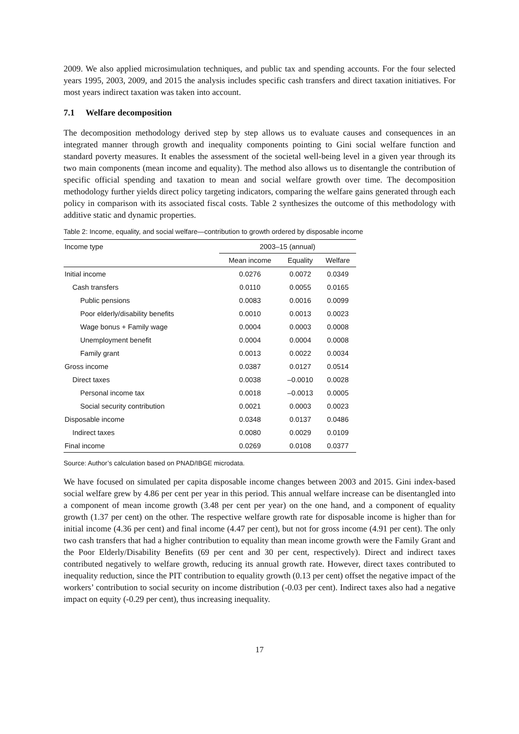2009. We also applied microsimulation techniques, and public tax and spending accounts. For the four selected years 1995, 2003, 2009, and 2015 the analysis includes specific cash transfers and direct taxation initiatives. For most years indirect taxation was taken into account.
7.1 Welfare decomposition
The decomposition methodology derived step by step allows us to evaluate causes and consequences in an integrated manner through growth and inequality components pointing to Gini social welfare function and standard poverty measures. It enables the assessment of the societal well-being level in a given year through its two main components (mean income and equality). The method also allows us to disentangle the contribution of specific official spending and taxation to mean and social welfare growth over time. The decomposition methodology further yields direct policy targeting indicators, comparing the welfare gains generated through each policy in comparison with its associated fiscal costs. Table 2 synthesizes the outcome of this methodology with additive static and dynamic properties.
Table 2: Income, equality, and social welfare—contribution to growth ordered by disposable income
| Income type | 2003–15 (annual) | | |
| --- | --- | --- | --- |
| | Mean income | Equality | Welfare |
| Initial income | 0.0276 | 0.0072 | 0.0349 |
| Cash transfers | 0.0110 | 0.0055 | 0.0165 |
| Public pensions | 0.0083 | 0.0016 | 0.0099 |
| Poor elderly/disability benefits | 0.0010 | 0.0013 | 0.0023 |
| Wage bonus + Family wage | 0.0004 | 0.0003 | 0.0008 |
| Unemployment benefit | 0.0004 | 0.0004 | 0.0008 |
| Family grant | 0.0013 | 0.0022 | 0.0034 |
| Gross income | 0.0387 | 0.0127 | 0.0514 |
| Direct taxes | 0.0038 | –0.0010 | 0.0028 |
| Personal income tax | 0.0018 | –0.0013 | 0.0005 |
| Social security contribution | 0.0021 | 0.0003 | 0.0023 |
| Disposable income | 0.0348 | 0.0137 | 0.0486 |
| Indirect taxes | 0.0080 | 0.0029 | 0.0109 |
| Final income | 0.0269 | 0.0108 | 0.0377 |
Source: Author’s calculation based on PNAD/IBGE microdata.
We have focused on simulated per capita disposable income changes between 2003 and 2015. Gini index-based social welfare grew by 4.86 per cent per year in this period. This annual welfare increase can be disentangled into a component of mean income growth (3.48 per cent per year) on the one hand, and a component of equality growth (1.37 per cent) on the other. The respective welfare growth rate for disposable income is higher than for initial income (4.36 per cent) and final income (4.47 per cent), but not for gross income (4.91 per cent). The only two cash transfers that had a higher contribution to equality than mean income growth were the Family Grant and the Poor Elderly/Disability Benefits (69 per cent and 30 per cent, respectively). Direct and indirect taxes contributed negatively to welfare growth, reducing its annual growth rate. However, direct taxes contributed to inequality reduction, since the PIT contribution to equality growth (0.13 per cent) offset the negative impact of the workers’ contribution to social security on income distribution (-0.03 per cent). Indirect taxes also had a negative impact on equity (-0.29 per cent), thus increasing inequality.
17